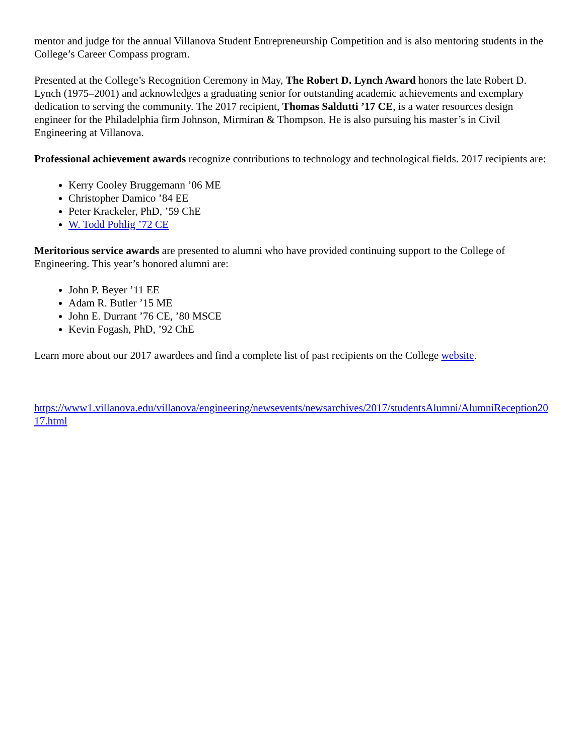mentor and judge for the annual Villanova Student Entrepreneurship Competition and is also mentoring students in the College’s Career Compass program.
Presented at the College’s Recognition Ceremony in May, The Robert D. Lynch Award honors the late Robert D. Lynch (1975–2001) and acknowledges a graduating senior for outstanding academic achievements and exemplary dedication to serving the community. The 2017 recipient, Thomas Saldutti ’17 CE, is a water resources design engineer for the Philadelphia firm Johnson, Mirmiran & Thompson. He is also pursuing his master’s in Civil Engineering at Villanova.
Professional achievement awards recognize contributions to technology and technological fields. 2017 recipients are:
Kerry Cooley Bruggemann ’06 ME
Christopher Damico ’84 EE
Peter Krackeler, PhD, ’59 ChE
W. Todd Pohlig ’72 CE
Meritorious service awards are presented to alumni who have provided continuing support to the College of Engineering. This year’s honored alumni are:
John P. Beyer ’11 EE
Adam R. Butler ’15 ME
John E. Durrant ’76 CE, ’80 MSCE
Kevin Fogash, PhD, ’92 ChE
Learn more about our 2017 awardees and find a complete list of past recipients on the College website.
https://www1.villanova.edu/villanova/engineering/newsevents/newsarchives/2017/studentsAlumni/AlumniReception2017.html